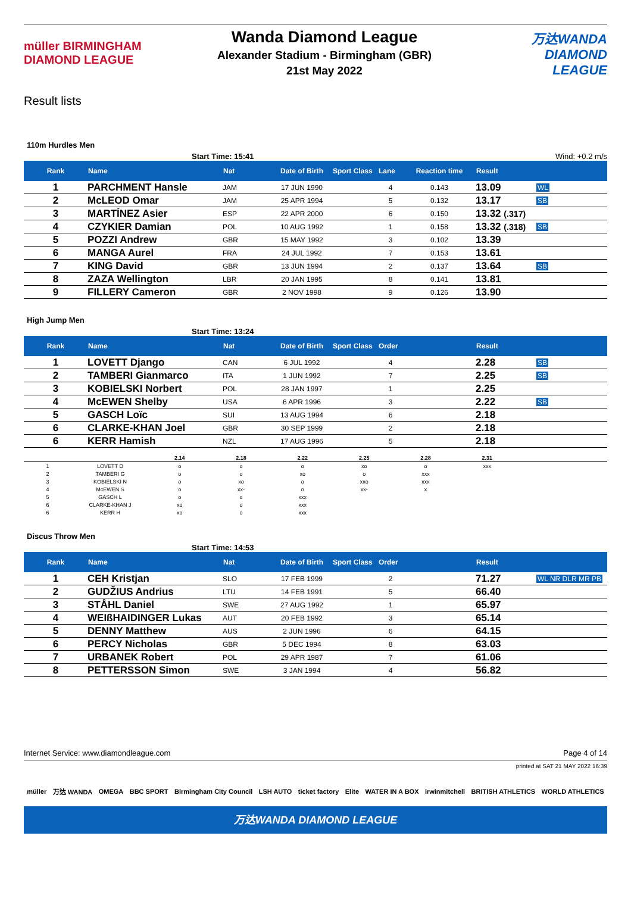müller BIRMINGHAM DIAMOND LEAGUE
Wanda Diamond League
Alexander Stadium - Birmingham (GBR)
21st May 2022
万达WANDA DIAMOND LEAGUE
Result lists
110m Hurdles Men
Start Time: 15:41 Wind: +0.2 m/s
| Rank | Name | Nat | Date of Birth | Sport Class | Lane | Reaction time | Result | |
| --- | --- | --- | --- | --- | --- | --- | --- | --- |
| 1 | PARCHMENT Hansle | JAM | 17 JUN 1990 | | 4 | 0.143 | 13.09 | WL |
| 2 | McLEOD Omar | JAM | 25 APR 1994 | | 5 | 0.132 | 13.17 | SB |
| 3 | MARTÍNEZ Asier | ESP | 22 APR 2000 | | 6 | 0.150 | 13.32 (.317) | |
| 4 | CZYKIER Damian | POL | 10 AUG 1992 | | 1 | 0.158 | 13.32 (.318) | SB |
| 5 | POZZI Andrew | GBR | 15 MAY 1992 | | 3 | 0.102 | 13.39 | |
| 6 | MANGA Aurel | FRA | 24 JUL 1992 | | 7 | 0.153 | 13.61 | |
| 7 | KING David | GBR | 13 JUN 1994 | | 2 | 0.137 | 13.64 | SB |
| 8 | ZAZA Wellington | LBR | 20 JAN 1995 | | 8 | 0.141 | 13.81 | |
| 9 | FILLERY Cameron | GBR | 2 NOV 1998 | | 9 | 0.126 | 13.90 | |
High Jump Men
Start Time: 13:24
| Rank | Name | Nat | Date of Birth | Sport Class | Order | | Result | |
| --- | --- | --- | --- | --- | --- | --- | --- | --- |
| 1 | LOVETT Django | CAN | 6 JUL 1992 | | 4 | | 2.28 | SB |
| 2 | TAMBERI Gianmarco | ITA | 1 JUN 1992 | | 7 | | 2.25 | SB |
| 3 | KOBIELSKI Norbert | POL | 28 JAN 1997 | | 1 | | 2.25 | |
| 4 | McEWEN Shelby | USA | 6 APR 1996 | | 3 | | 2.22 | SB |
| 5 | GASCH Loïc | SUI | 13 AUG 1994 | | 6 | | 2.18 | |
| 6 | CLARKE-KHAN Joel | GBR | 30 SEP 1999 | | 2 | | 2.18 | |
| 6 | KERR Hamish | NZL | 17 AUG 1996 | | 5 | | 2.18 | |
| | | 2.14 | 2.18 | 2.22 | 2.25 | 2.28 | 2.31 | |
| 1 | LOVETT D | o | o | o | xo | o | xxx | |
| 2 | TAMBERI G | o | o | xo | o | xxx | | |
| 3 | KOBIELSKI N | o | xo | o | xxo | xxx | | |
| 4 | McEWEN S | o | xx- | o | xx- | x | | |
| 5 | GASCH L | o | o | xxx | | | | |
| 6 | CLARKE-KHAN J | xo | o | xxx | | | | |
| 6 | KERR H | xo | o | xxx | | | | |
Discus Throw Men
Start Time: 14:53
| Rank | Name | Nat | Date of Birth | Sport Class | Order | | Result | |
| --- | --- | --- | --- | --- | --- | --- | --- | --- |
| 1 | CEH Kristjan | SLO | 17 FEB 1999 | | 2 | | 71.27 | WL NR DLR MR PB |
| 2 | GUDŽIUS Andrius | LTU | 14 FEB 1991 | | 5 | | 66.40 | |
| 3 | STÅHL Daniel | SWE | 27 AUG 1992 | | 1 | | 65.97 | |
| 4 | WEIßHAIDINGER Lukas | AUT | 20 FEB 1992 | | 3 | | 65.14 | |
| 5 | DENNY Matthew | AUS | 2 JUN 1996 | | 6 | | 64.15 | |
| 6 | PERCY Nicholas | GBR | 5 DEC 1994 | | 8 | | 63.03 | |
| 7 | URBANEK Robert | POL | 29 APR 1987 | | 7 | | 61.06 | |
| 8 | PETTERSSON Simon | SWE | 3 JAN 1994 | | 4 | | 56.82 | |
Internet Service: www.diamondleague.com Page 4 of 14
printed at SAT 21 MAY 2022 16:39
müller 万达 WANDA OMEGA BBC SPORT Birmingham City Council LSH AUTO ticket factory Elite WATER IN A BOX irwinmitchell BRITISH ATHLETICS WORLD ATHLETICS
万达WANDA DIAMOND LEAGUE